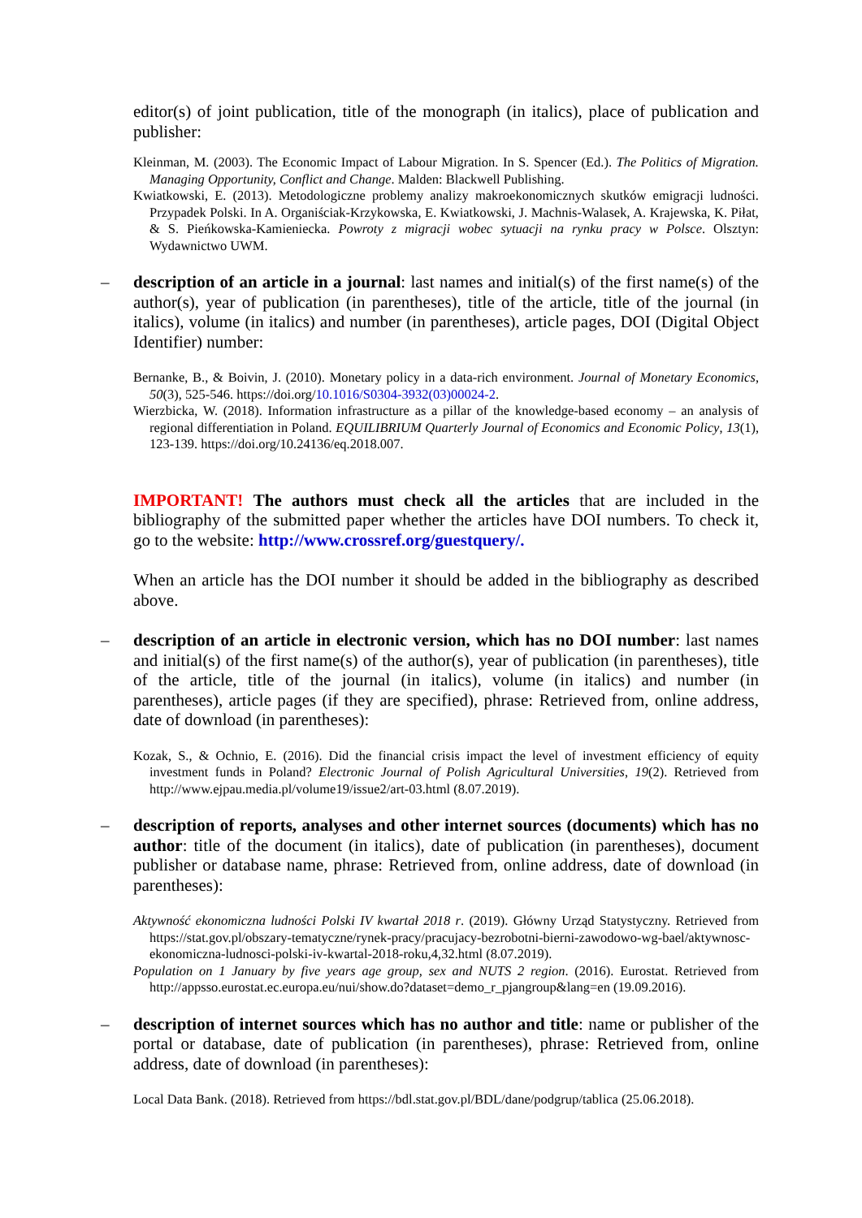editor(s) of joint publication, title of the monograph (in italics), place of publication and publisher:
Kleinman, M. (2003). The Economic Impact of Labour Migration. In S. Spencer (Ed.). The Politics of Migration. Managing Opportunity, Conflict and Change. Malden: Blackwell Publishing.
Kwiatkowski, E. (2013). Metodologiczne problemy analizy makroekonomicznych skutków emigracji ludności. Przypadek Polski. In A. Organiściak-Krzykowska, E. Kwiatkowski, J. Machnis-Walasek, A. Krajewska, K. Piłat, & S. Pieńkowska-Kamieniecka. Powroty z migracji wobec sytuacji na rynku pracy w Polsce. Olsztyn: Wydawnictwo UWM.
– description of an article in a journal: last names and initial(s) of the first name(s) of the author(s), year of publication (in parentheses), title of the article, title of the journal (in italics), volume (in italics) and number (in parentheses), article pages, DOI (Digital Object Identifier) number:
Bernanke, B., & Boivin, J. (2010). Monetary policy in a data-rich environment. Journal of Monetary Economics, 50(3), 525-546. https://doi.org/10.1016/S0304-3932(03)00024-2.
Wierzbicka, W. (2018). Information infrastructure as a pillar of the knowledge-based economy – an analysis of regional differentiation in Poland. EQUILIBRIUM Quarterly Journal of Economics and Economic Policy, 13(1), 123-139. https://doi.org/10.24136/eq.2018.007.
IMPORTANT! The authors must check all the articles that are included in the bibliography of the submitted paper whether the articles have DOI numbers. To check it, go to the website: http://www.crossref.org/guestquery/.
When an article has the DOI number it should be added in the bibliography as described above.
– description of an article in electronic version, which has no DOI number: last names and initial(s) of the first name(s) of the author(s), year of publication (in parentheses), title of the article, title of the journal (in italics), volume (in italics) and number (in parentheses), article pages (if they are specified), phrase: Retrieved from, online address, date of download (in parentheses):
Kozak, S., & Ochnio, E. (2016). Did the financial crisis impact the level of investment efficiency of equity investment funds in Poland? Electronic Journal of Polish Agricultural Universities, 19(2). Retrieved from http://www.ejpau.media.pl/volume19/issue2/art-03.html (8.07.2019).
– description of reports, analyses and other internet sources (documents) which has no author: title of the document (in italics), date of publication (in parentheses), document publisher or database name, phrase: Retrieved from, online address, date of download (in parentheses):
Aktywność ekonomiczna ludności Polski IV kwartał 2018 r. (2019). Główny Urząd Statystyczny. Retrieved from https://stat.gov.pl/obszary-tematyczne/rynek-pracy/pracujacy-bezrobotni-bierni-zawodowo-wg-bael/aktywnosc-ekonomiczna-ludnosci-polski-iv-kwartal-2018-roku,4,32.html (8.07.2019).
Population on 1 January by five years age group, sex and NUTS 2 region. (2016). Eurostat. Retrieved from http://appsso.eurostat.ec.europa.eu/nui/show.do?dataset=demo_r_pjangroup&lang=en (19.09.2016).
– description of internet sources which has no author and title: name or publisher of the portal or database, date of publication (in parentheses), phrase: Retrieved from, online address, date of download (in parentheses):
Local Data Bank. (2018). Retrieved from https://bdl.stat.gov.pl/BDL/dane/podgrup/tablica (25.06.2018).